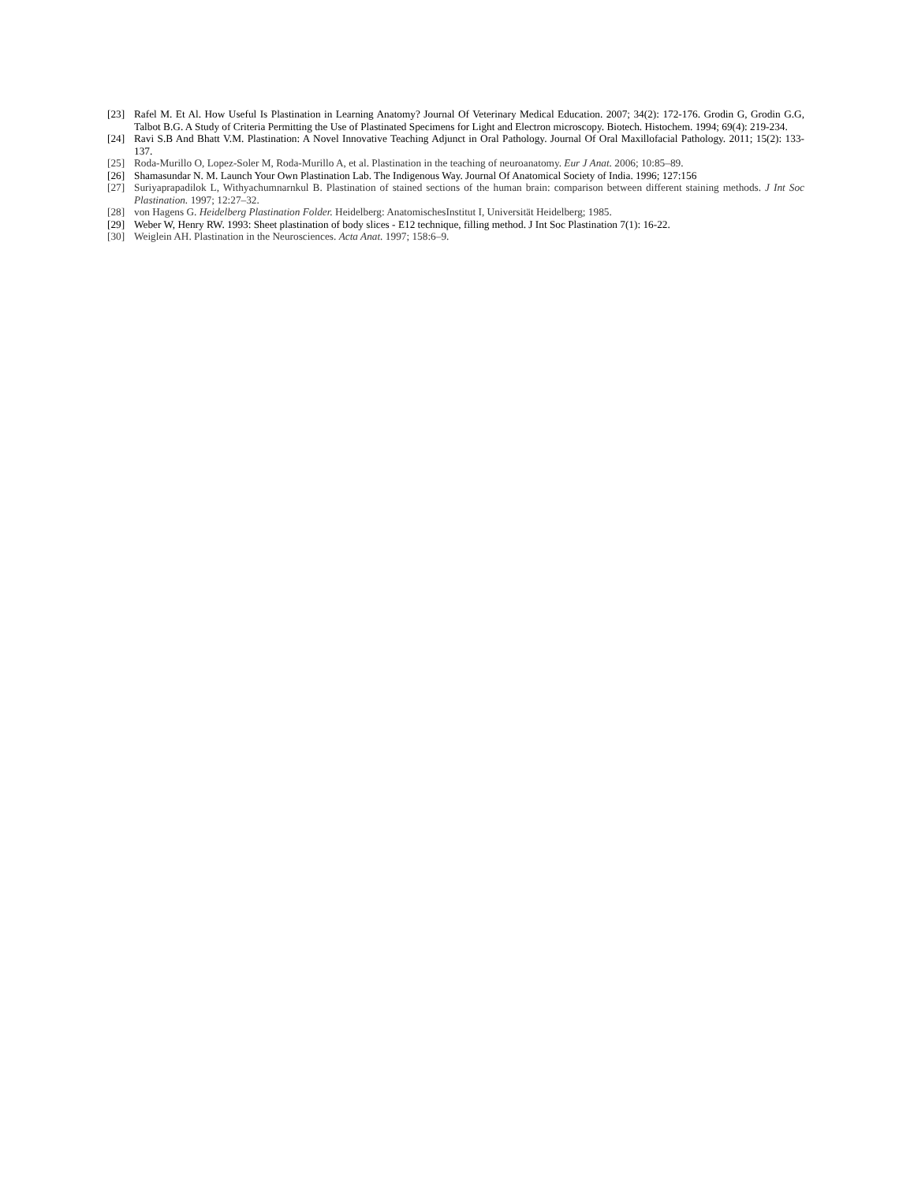[23] Rafel M. Et Al. How Useful Is Plastination in Learning Anatomy? Journal Of Veterinary Medical Education. 2007; 34(2): 172-176. Grodin G, Grodin G.G, Talbot B.G. A Study of Criteria Permitting the Use of Plastinated Specimens for Light and Electron microscopy. Biotech. Histochem. 1994; 69(4): 219-234.
[24] Ravi S.B And Bhatt V.M. Plastination: A Novel Innovative Teaching Adjunct in Oral Pathology. Journal Of Oral Maxillofacial Pathology. 2011; 15(2): 133-137.
[25] Roda-Murillo O, Lopez-Soler M, Roda-Murillo A, et al. Plastination in the teaching of neuroanatomy. Eur J Anat. 2006; 10:85–89.
[26] Shamasundar N. M. Launch Your Own Plastination Lab. The Indigenous Way. Journal Of Anatomical Society of India. 1996; 127:156
[27] Suriyaprapadilok L, Withyachumnarnkul B. Plastination of stained sections of the human brain: comparison between different staining methods. J Int Soc Plastination. 1997; 12:27–32.
[28] von Hagens G. Heidelberg Plastination Folder. Heidelberg: AnatomischesInstitut I, Universität Heidelberg; 1985.
[29] Weber W, Henry RW. 1993: Sheet plastination of body slices - E12 technique, filling method. J Int Soc Plastination 7(1): 16-22.
[30] Weiglein AH. Plastination in the Neurosciences. Acta Anat. 1997; 158:6–9.